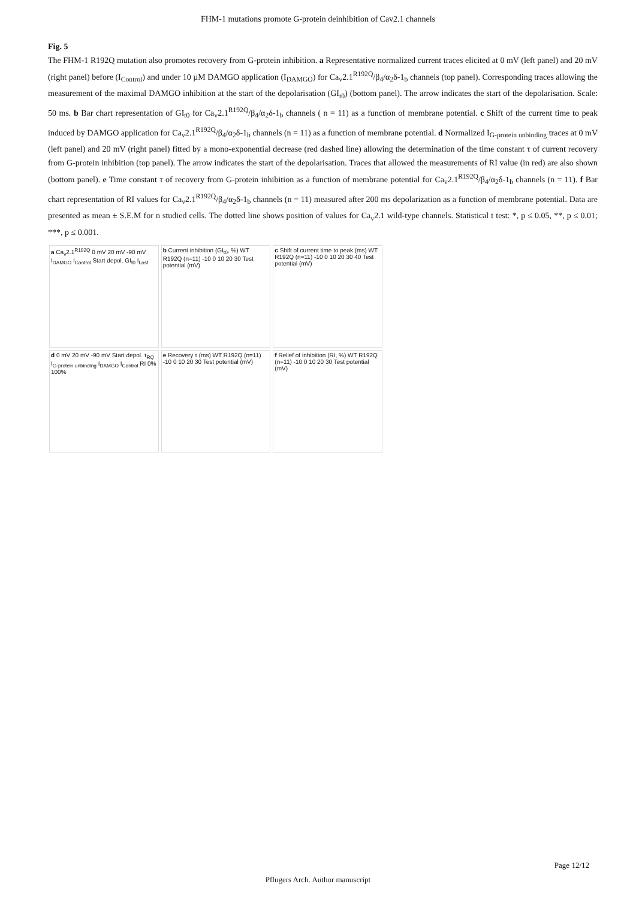FHM-1 mutations promote G-protein deinhibition of Cav2.1 channels
Fig. 5
The FHM-1 R192Q mutation also promotes recovery from G-protein inhibition. a Representative normalized current traces elicited at 0 mV (left panel) and 20 mV (right panel) before (I<sub>Control</sub>) and under 10 µM DAMGO application (I<sub>DAMGO</sub>) for Ca<sub>v</sub>2.1<sup>R192Q</sup>/β<sub>4</sub>/α<sub>2</sub>δ-1<sub>b</sub> channels (top panel). Corresponding traces allowing the measurement of the maximal DAMGO inhibition at the start of the depolarisation (GI<sub>t0</sub>) (bottom panel). The arrow indicates the start of the depolarisation. Scale: 50 ms. b Bar chart representation of GI<sub>t0</sub> for Ca<sub>v</sub>2.1<sup>R192Q</sup>/β<sub>4</sub>/α<sub>2</sub>δ-1<sub>b</sub> channels ( n = 11) as a function of membrane potential. c Shift of the current time to peak induced by DAMGO application for Ca<sub>v</sub>2.1<sup>R192Q</sup>/β<sub>4</sub>/α<sub>2</sub>δ-1<sub>b</sub> channels (n = 11) as a function of membrane potential. d Normalized I<sub>G-protein unbinding</sub> traces at 0 mV (left panel) and 20 mV (right panel) fitted by a mono-exponential decrease (red dashed line) allowing the determination of the time constant τ of current recovery from G-protein inhibition (top panel). The arrow indicates the start of the depolarisation. Traces that allowed the measurements of RI value (in red) are also shown (bottom panel). e Time constant τ of recovery from G-protein inhibition as a function of membrane potential for Ca<sub>v</sub>2.1<sup>R192Q</sup>/β<sub>4</sub>/α<sub>2</sub>δ-1<sub>b</sub> channels (n = 11). f Bar chart representation of RI values for Ca<sub>v</sub>2.1<sup>R192Q</sup>/β<sub>4</sub>/α<sub>2</sub>δ-1<sub>b</sub> channels (n = 11) measured after 200 ms depolarization as a function of membrane potential. Data are presented as mean ± S.E.M for n studied cells. The dotted line shows position of values for Ca<sub>v</sub>2.1 wild-type channels. Statistical t test: *, p ≤ 0.05, **, p ≤ 0.01; ***, p ≤ 0.001.
a Ca<sub>v</sub>2.1<sup>R192Q</sup> 0 mV 20 mV -90 mV I<sub>DAMGO</sub> I<sub>Control</sub> Start depol. GI<sub>t0</sub> I<sub>Lost</sub>
b Current inhibition (GI<sub>t0</sub>, %) WT R192Q (n=11) -10 0 10 20 30 Test potential (mV)
c Shift of current time to peak (ms) WT R192Q (n=11) -10 0 10 20 30 40 Test potential (mV)
d 0 mV 20 mV -90 mV Start depol. τ<sub>RQ</sub> I<sub>G-protein unbinding</sub> I<sub>DAMGO</sub> I<sub>Control</sub> RI 0% 100%
e Recovery τ (ms) WT R192Q (n=11) -10 0 10 20 30 Test potential (mV)
f Relief of inhibition (RI, %) WT R192Q (n=11) -10 0 10 20 30 Test potential (mV)
Page 12/12
Pflugers Arch. Author manuscript